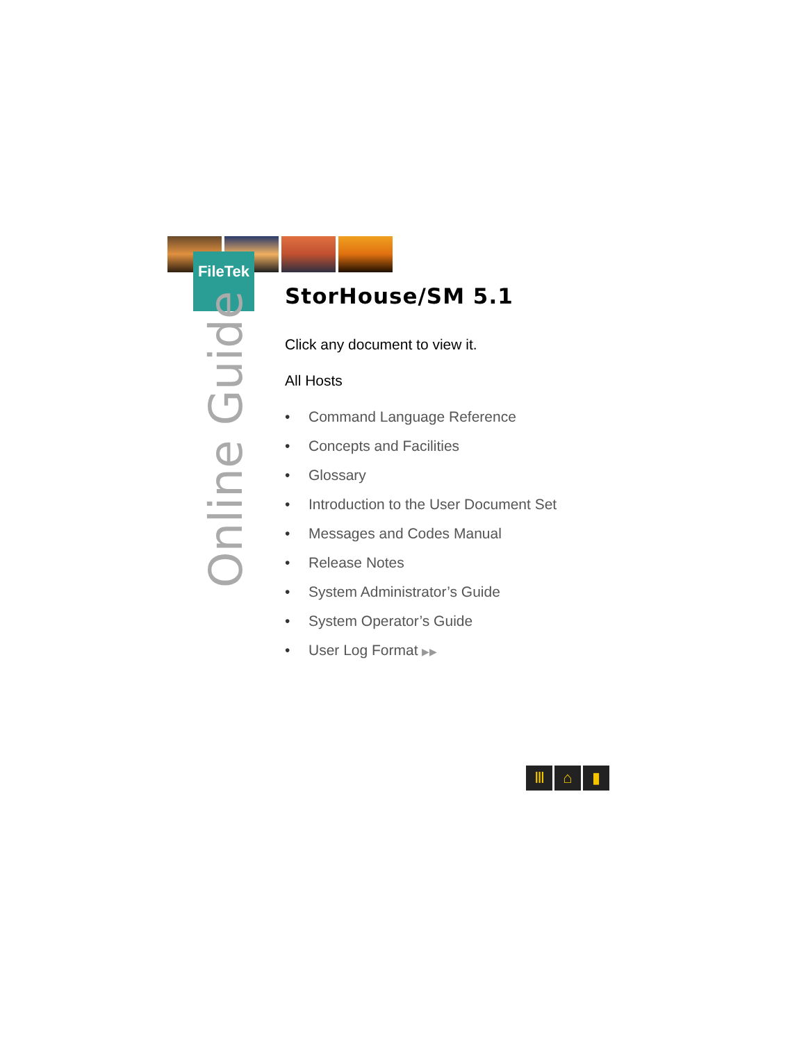FileTek
Online Guide
StorHouse/SM 5.1
Click any document to view it.
All Hosts
• Command Language Reference
• Concepts and Facilities
• Glossary
• Introduction to the User Document Set
• Messages and Codes Manual
• Release Notes
• System Administrator’s Guide
• System Operator’s Guide
• User Log Format ▶▶
Ⅲ ⌂ ▮